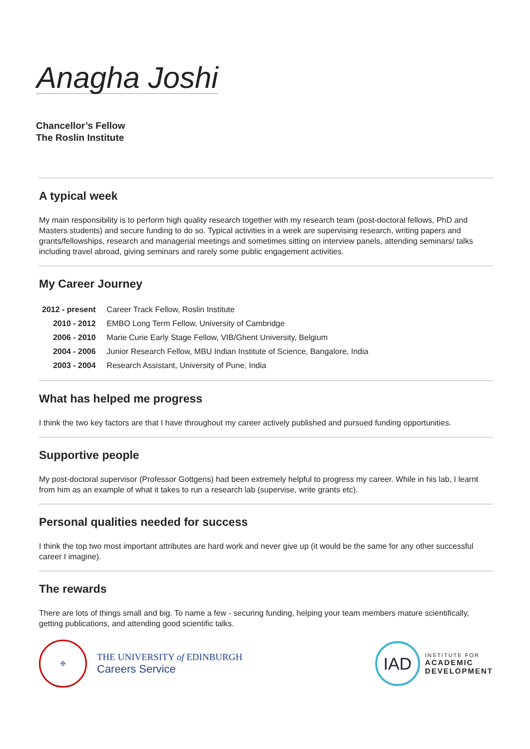Anagha Joshi
Chancellor’s Fellow
The Roslin Institute
A typical week
My main responsibility is to perform high quality research together with my research team (post-doctoral fellows, PhD and Masters students) and secure funding to do so. Typical activities in a week are supervising research, writing papers and grants/fellowships, research and managerial meetings and sometimes sitting on interview panels, attending seminars/ talks including travel abroad, giving seminars and rarely some public engagement activities.
My Career Journey
| 2012 - present | Career Track Fellow, Roslin Institute |
| 2010 - 2012 | EMBO Long Term Fellow, University of Cambridge |
| 2006 - 2010 | Marie Curie Early Stage Fellow, VIB/Ghent University, Belgium |
| 2004 - 2006 | Junior Research Fellow, MBU Indian Institute of Science, Bangalore, India |
| 2003 - 2004 | Research Assistant, University of Pune, India |
What has helped me progress
I think the two key factors are that I have throughout my career actively published and pursued funding opportunities.
Supportive people
My post-doctoral supervisor (Professor Gottgens) had been extremely helpful to progress my career. While in his lab, I learnt from him as an example of what it takes to run a research lab (supervise, write grants etc).
Personal qualities needed for success
I think the top two most important attributes are hard work and never give up (it would be the same for any other successful career I imagine).
The rewards
There are lots of things small and big. To name a few - securing funding, helping your team members mature scientifically, getting publications, and attending good scientific talks.
✠
THE UNIVERSITY of EDINBURGH
Careers Service
IAD
INSTITUTE FOR
ACADEMIC
DEVELOPMENT